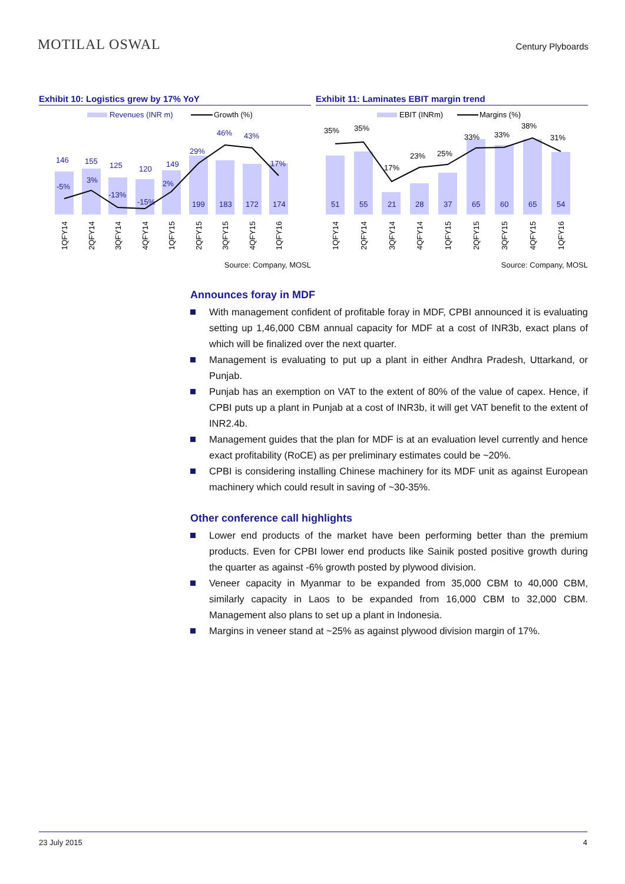MOTILAL OSWAL
Century Plyboards
Exhibit 10: Logistics grew by 17% YoY
Revenues (INR m)
Growth (%)
146
155
125
120
149
199
183
172
174
-5%
3%
-13%
-15%
2%
29%
46%
43%
17%
1QFY14
2QFY14
3QFY14
4QFY14
1QFY15
2QFY15
3QFY15
4QFY15
1QFY16
Source: Company, MOSL
Exhibit 11: Laminates EBIT margin trend
EBIT (INRm)
Margins (%)
51
55
21
28
37
65
60
65
54
35%
35%
17%
23%
25%
33%
33%
38%
31%
1QFY14
2QFY14
3QFY14
4QFY14
1QFY15
2QFY15
3QFY15
4QFY15
1QFY16
Source: Company, MOSL
Announces foray in MDF
With management confident of profitable foray in MDF, CPBI announced it is evaluating setting up 1,46,000 CBM annual capacity for MDF at a cost of INR3b, exact plans of which will be finalized over the next quarter.
Management is evaluating to put up a plant in either Andhra Pradesh, Uttarkand, or Punjab.
Punjab has an exemption on VAT to the extent of 80% of the value of capex. Hence, if CPBI puts up a plant in Punjab at a cost of INR3b, it will get VAT benefit to the extent of INR2.4b.
Management guides that the plan for MDF is at an evaluation level currently and hence exact profitability (RoCE) as per preliminary estimates could be ~20%.
CPBI is considering installing Chinese machinery for its MDF unit as against European machinery which could result in saving of ~30-35%.
Other conference call highlights
Lower end products of the market have been performing better than the premium products. Even for CPBI lower end products like Sainik posted positive growth during the quarter as against -6% growth posted by plywood division.
Veneer capacity in Myanmar to be expanded from 35,000 CBM to 40,000 CBM, similarly capacity in Laos to be expanded from 16,000 CBM to 32,000 CBM. Management also plans to set up a plant in Indonesia.
Margins in veneer stand at ~25% as against plywood division margin of 17%.
23 July 2015 4